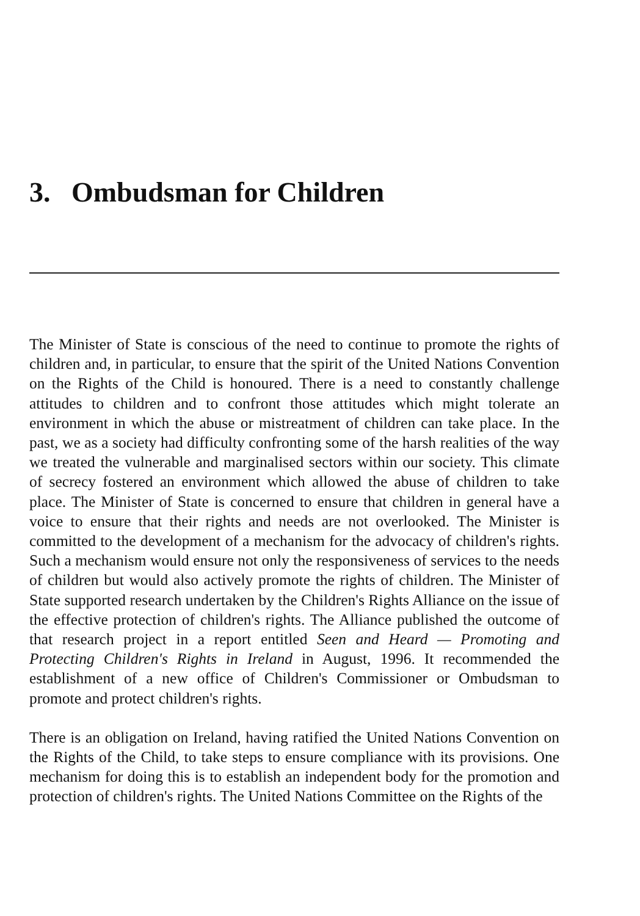3. Ombudsman for Children
The Minister of State is conscious of the need to continue to promote the rights of children and, in particular, to ensure that the spirit of the United Nations Convention on the Rights of the Child is honoured. There is a need to constantly challenge attitudes to children and to confront those attitudes which might tolerate an environment in which the abuse or mistreatment of children can take place. In the past, we as a society had difficulty confronting some of the harsh realities of the way we treated the vulnerable and marginalised sectors within our society. This climate of secrecy fostered an environment which allowed the abuse of children to take place. The Minister of State is concerned to ensure that children in general have a voice to ensure that their rights and needs are not overlooked. The Minister is committed to the development of a mechanism for the advocacy of children's rights. Such a mechanism would ensure not only the responsiveness of services to the needs of children but would also actively promote the rights of children. The Minister of State supported research undertaken by the Children's Rights Alliance on the issue of the effective protection of children's rights. The Alliance published the outcome of that research project in a report entitled Seen and Heard — Promoting and Protecting Children's Rights in Ireland in August, 1996. It recommended the establishment of a new office of Children's Commissioner or Ombudsman to promote and protect children's rights.
There is an obligation on Ireland, having ratified the United Nations Convention on the Rights of the Child, to take steps to ensure compliance with its provisions. One mechanism for doing this is to establish an independent body for the promotion and protection of children's rights. The United Nations Committee on the Rights of the